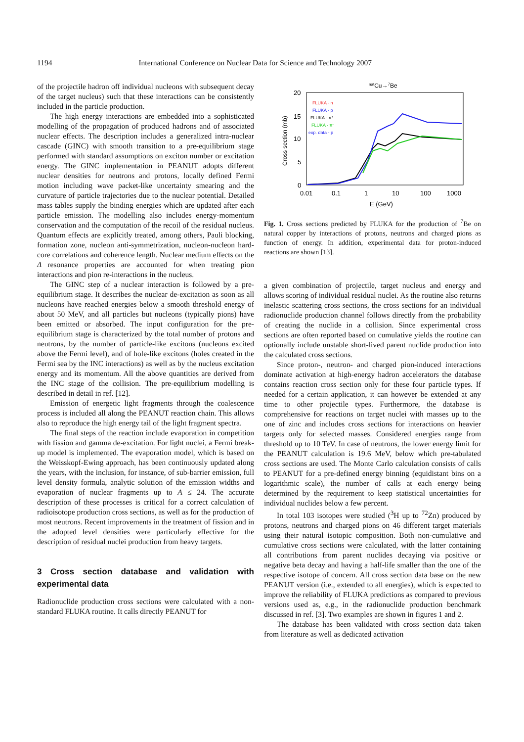1194 International Conference on Nuclear Data for Science and Technology 2007
of the projectile hadron off individual nucleons with subsequent decay of the target nucleus) such that these interactions can be consistently included in the particle production.
The high energy interactions are embedded into a sophisticated modelling of the propagation of produced hadrons and of associated nuclear effects. The description includes a generalized intra-nuclear cascade (GINC) with smooth transition to a pre-equilibrium stage performed with standard assumptions on exciton number or excitation energy. The GINC implementation in PEANUT adopts different nuclear densities for neutrons and protons, locally defined Fermi motion including wave packet-like uncertainty smearing and the curvature of particle trajectories due to the nuclear potential. Detailed mass tables supply the binding energies which are updated after each particle emission. The modelling also includes energy-momentum conservation and the computation of the recoil of the residual nucleus. Quantum effects are explicitly treated, among others, Pauli blocking, formation zone, nucleon anti-symmetrization, nucleon-nucleon hard-core correlations and coherence length. Nuclear medium effects on the Δ resonance properties are accounted for when treating pion interactions and pion re-interactions in the nucleus.
The GINC step of a nuclear interaction is followed by a pre-equilibrium stage. It describes the nuclear de-excitation as soon as all nucleons have reached energies below a smooth threshold energy of about 50 MeV, and all particles but nucleons (typically pions) have been emitted or absorbed. The input configuration for the pre-equilibrium stage is characterized by the total number of protons and neutrons, by the number of particle-like excitons (nucleons excited above the Fermi level), and of hole-like excitons (holes created in the Fermi sea by the INC interactions) as well as by the nucleus excitation energy and its momentum. All the above quantities are derived from the INC stage of the collision. The pre-equilibrium modelling is described in detail in ref. [12].
Emission of energetic light fragments through the coalescence process is included all along the PEANUT reaction chain. This allows also to reproduce the high energy tail of the light fragment spectra.
The final steps of the reaction include evaporation in competition with fission and gamma de-excitation. For light nuclei, a Fermi break-up model is implemented. The evaporation model, which is based on the Weisskopf-Ewing approach, has been continuously updated along the years, with the inclusion, for instance, of sub-barrier emission, full level density formula, analytic solution of the emission widths and evaporation of nuclear fragments up to A ≤ 24. The accurate description of these processes is critical for a correct calculation of radioisotope production cross sections, as well as for the production of most neutrons. Recent improvements in the treatment of fission and in the adopted level densities were particularly effective for the description of residual nuclei production from heavy targets.
3 Cross section database and validation with experimental data
Radionuclide production cross sections were calculated with a non-standard FLUKA routine. It calls directly PEANUT for
natCu→7Be
20
15
10
5
0
0.01
0.1
1
10
100
1000
E (GeV)
Cross section (mb)
FLUKA - n
FLUKA - p
FLUKA - π+
FLUKA - π-
exp. data - p
Fig. 1. Cross sections predicted by FLUKA for the production of <sup>7</sup>Be on natural copper by interactions of protons, neutrons and charged pions as function of energy. In addition, experimental data for proton-induced reactions are shown [13].
a given combination of projectile, target nucleus and energy and allows scoring of individual residual nuclei. As the routine also returns inelastic scattering cross sections, the cross sections for an individual radionuclide production channel follows directly from the probability of creating the nuclide in a collision. Since experimental cross sections are often reported based on cumulative yields the routine can optionally include unstable short-lived parent nuclide production into the calculated cross sections.
Since proton-, neutron- and charged pion-induced interactions dominate activation at high-energy hadron accelerators the database contains reaction cross section only for these four particle types. If needed for a certain application, it can however be extended at any time to other projectile types. Furthermore, the database is comprehensive for reactions on target nuclei with masses up to the one of zinc and includes cross sections for interactions on heavier targets only for selected masses. Considered energies range from threshold up to 10 TeV. In case of neutrons, the lower energy limit for the PEANUT calculation is 19.6 MeV, below which pre-tabulated cross sections are used. The Monte Carlo calculation consists of calls to PEANUT for a pre-defined energy binning (equidistant bins on a logarithmic scale), the number of calls at each energy being determined by the requirement to keep statistical uncertainties for individual nuclides below a few percent.
In total 103 isotopes were studied (<sup>3</sup>H up to <sup>72</sup>Zn) produced by protons, neutrons and charged pions on 46 different target materials using their natural isotopic composition. Both non-cumulative and cumulative cross sections were calculated, with the latter containing all contributions from parent nuclides decaying via positive or negative beta decay and having a half-life smaller than the one of the respective isotope of concern. All cross section data base on the new PEANUT version (i.e., extended to all energies), which is expected to improve the reliability of FLUKA predictions as compared to previous versions used as, e.g., in the radionuclide production benchmark discussed in ref. [3]. Two examples are shown in figures 1 and 2.
The database has been validated with cross section data taken from literature as well as dedicated activation